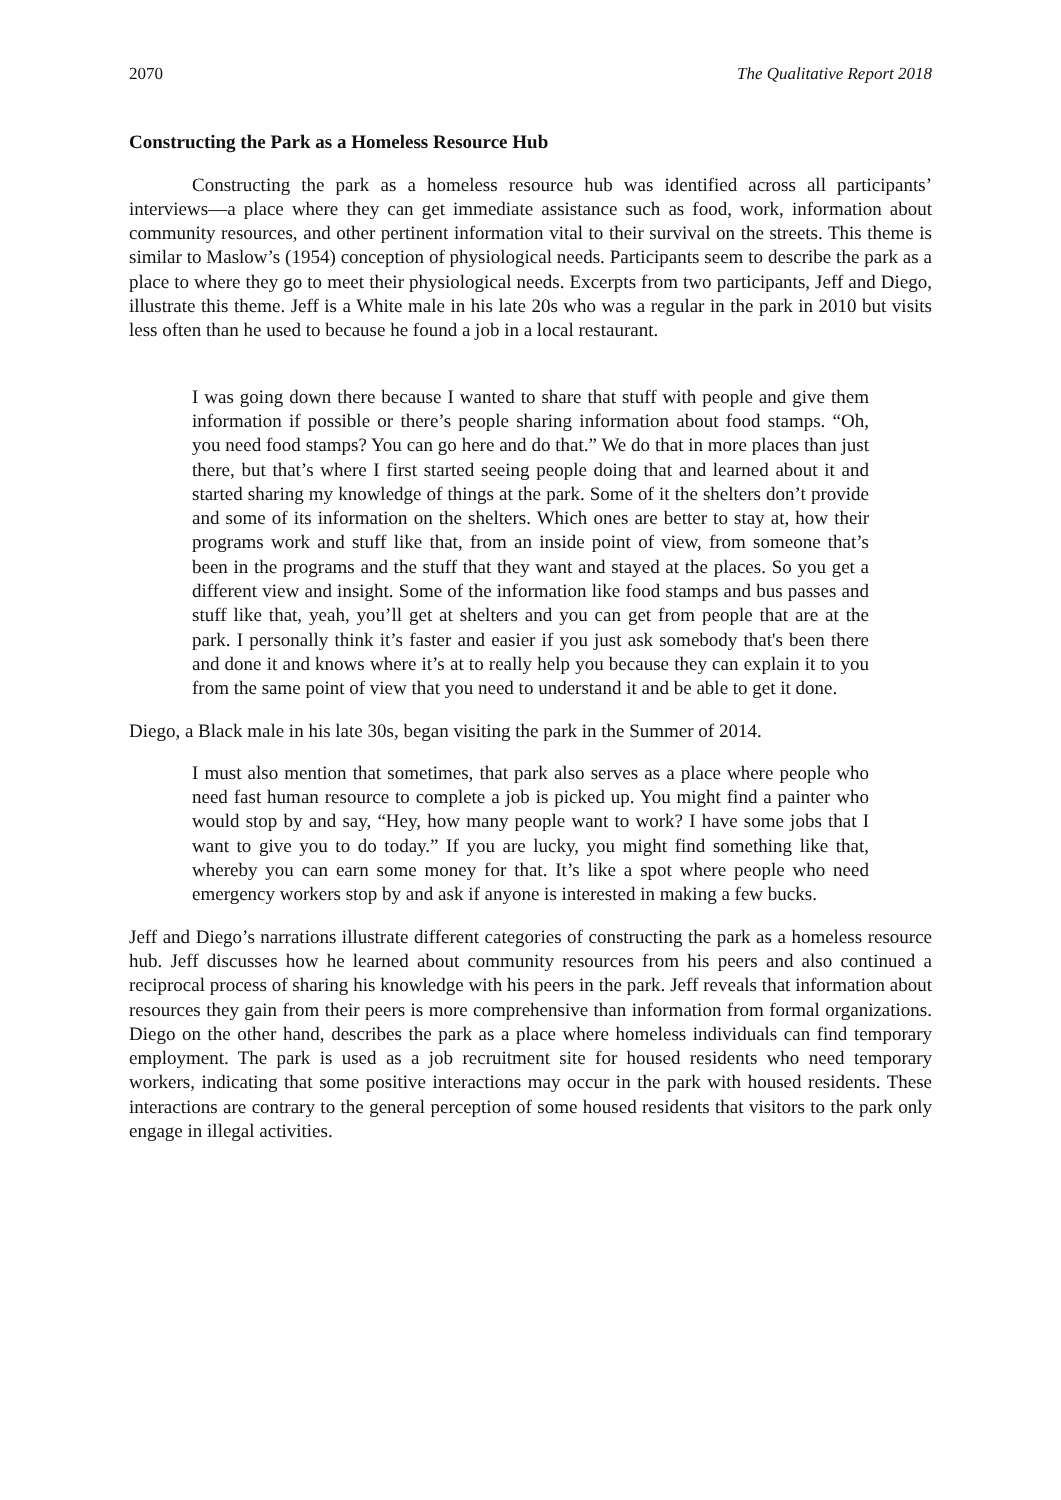2070 The Qualitative Report 2018
Constructing the Park as a Homeless Resource Hub
Constructing the park as a homeless resource hub was identified across all participants’ interviews—a place where they can get immediate assistance such as food, work, information about community resources, and other pertinent information vital to their survival on the streets. This theme is similar to Maslow’s (1954) conception of physiological needs. Participants seem to describe the park as a place to where they go to meet their physiological needs. Excerpts from two participants, Jeff and Diego, illustrate this theme. Jeff is a White male in his late 20s who was a regular in the park in 2010 but visits less often than he used to because he found a job in a local restaurant.
I was going down there because I wanted to share that stuff with people and give them information if possible or there’s people sharing information about food stamps. “Oh, you need food stamps? You can go here and do that.” We do that in more places than just there, but that’s where I first started seeing people doing that and learned about it and started sharing my knowledge of things at the park. Some of it the shelters don’t provide and some of its information on the shelters. Which ones are better to stay at, how their programs work and stuff like that, from an inside point of view, from someone that’s been in the programs and the stuff that they want and stayed at the places. So you get a different view and insight. Some of the information like food stamps and bus passes and stuff like that, yeah, you’ll get at shelters and you can get from people that are at the park. I personally think it’s faster and easier if you just ask somebody that's been there and done it and knows where it’s at to really help you because they can explain it to you from the same point of view that you need to understand it and be able to get it done.
Diego, a Black male in his late 30s, began visiting the park in the Summer of 2014.
I must also mention that sometimes, that park also serves as a place where people who need fast human resource to complete a job is picked up. You might find a painter who would stop by and say, “Hey, how many people want to work? I have some jobs that I want to give you to do today.” If you are lucky, you might find something like that, whereby you can earn some money for that. It’s like a spot where people who need emergency workers stop by and ask if anyone is interested in making a few bucks.
Jeff and Diego’s narrations illustrate different categories of constructing the park as a homeless resource hub. Jeff discusses how he learned about community resources from his peers and also continued a reciprocal process of sharing his knowledge with his peers in the park. Jeff reveals that information about resources they gain from their peers is more comprehensive than information from formal organizations. Diego on the other hand, describes the park as a place where homeless individuals can find temporary employment. The park is used as a job recruitment site for housed residents who need temporary workers, indicating that some positive interactions may occur in the park with housed residents. These interactions are contrary to the general perception of some housed residents that visitors to the park only engage in illegal activities.